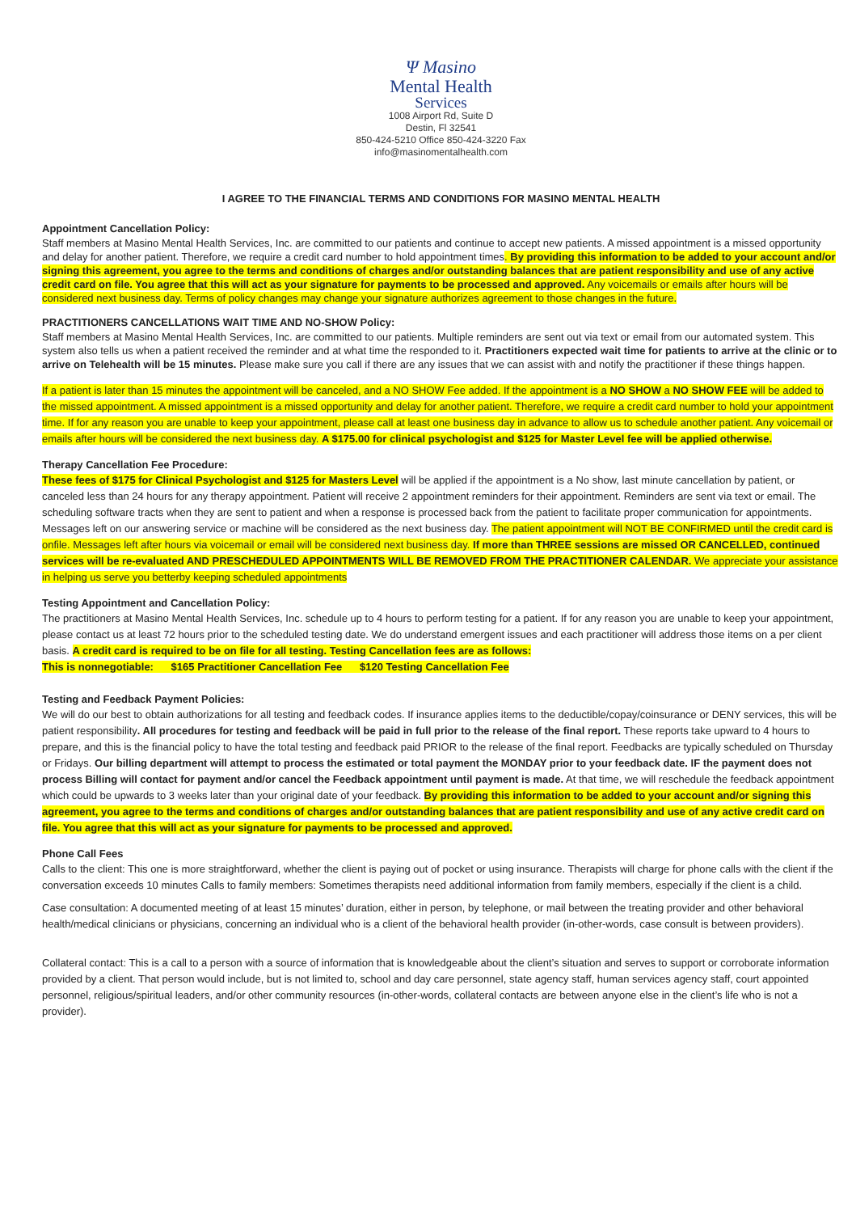Ψ Masino
Mental Health
Services
1008 Airport Rd, Suite D
Destin, Fl 32541
850-424-5210 Office 850-424-3220 Fax
info@masinomentalhealth.com
I AGREE TO THE FINANCIAL TERMS AND CONDITIONS FOR MASINO MENTAL HEALTH
Appointment Cancellation Policy:
Staff members at Masino Mental Health Services, Inc. are committed to our patients and continue to accept new patients. A missed appointment is a missed opportunity and delay for another patient. Therefore, we require a credit card number to hold appointment times. By providing this information to be added to your account and/or signing this agreement, you agree to the terms and conditions of charges and/or outstanding balances that are patient responsibility and use of any active credit card on file. You agree that this will act as your signature for payments to be processed and approved. Any voicemails or emails after hours will be considered next business day. Terms of policy changes may change your signature authorizes agreement to those changes in the future.
PRACTITIONERS CANCELLATIONS WAIT TIME AND NO-SHOW Policy:
Staff members at Masino Mental Health Services, Inc. are committed to our patients. Multiple reminders are sent out via text or email from our automated system. This system also tells us when a patient received the reminder and at what time the responded to it. Practitioners expected wait time for patients to arrive at the clinic or to arrive on Telehealth will be 15 minutes. Please make sure you call if there are any issues that we can assist with and notify the practitioner if these things happen.
If a patient is later than 15 minutes the appointment will be canceled, and a NO SHOW Fee added. If the appointment is a NO SHOW a NO SHOW FEE will be added to the missed appointment. A missed appointment is a missed opportunity and delay for another patient. Therefore, we require a credit card number to hold your appointment time. If for any reason you are unable to keep your appointment, please call at least one business day in advance to allow us to schedule another patient. Any voicemail or emails after hours will be considered the next business day. A $175.00 for clinical psychologist and $125 for Master Level fee will be applied otherwise.
Therapy Cancellation Fee Procedure:
These fees of $175 for Clinical Psychologist and $125 for Masters Level will be applied if the appointment is a No show, last minute cancellation by patient, or canceled less than 24 hours for any therapy appointment. Patient will receive 2 appointment reminders for their appointment. Reminders are sent via text or email. The scheduling software tracts when they are sent to patient and when a response is processed back from the patient to facilitate proper communication for appointments. Messages left on our answering service or machine will be considered as the next business day. The patient appointment will NOT BE CONFIRMED until the credit card is onfile. Messages left after hours via voicemail or email will be considered next business day. If more than THREE sessions are missed OR CANCELLED, continued services will be re-evaluated AND PRESCHEDULED APPOINTMENTS WILL BE REMOVED FROM THE PRACTITIONER CALENDAR. We appreciate your assistance in helping us serve you betterby keeping scheduled appointments
Testing Appointment and Cancellation Policy:
The practitioners at Masino Mental Health Services, Inc. schedule up to 4 hours to perform testing for a patient. If for any reason you are unable to keep your appointment, please contact us at least 72 hours prior to the scheduled testing date. We do understand emergent issues and each practitioner will address those items on a per client basis. A credit card is required to be on file for all testing. Testing Cancellation fees are as follows:
This is nonnegotiable: $165 Practitioner Cancellation Fee $120 Testing Cancellation Fee
Testing and Feedback Payment Policies:
We will do our best to obtain authorizations for all testing and feedback codes. If insurance applies items to the deductible/copay/coinsurance or DENY services, this will be patient responsibility. All procedures for testing and feedback will be paid in full prior to the release of the final report. These reports take upward to 4 hours to prepare, and this is the financial policy to have the total testing and feedback paid PRIOR to the release of the final report. Feedbacks are typically scheduled on Thursday or Fridays. Our billing department will attempt to process the estimated or total payment the MONDAY prior to your feedback date. IF the payment does not process Billing will contact for payment and/or cancel the Feedback appointment until payment is made. At that time, we will reschedule the feedback appointment which could be upwards to 3 weeks later than your original date of your feedback. By providing this information to be added to your account and/or signing this agreement, you agree to the terms and conditions of charges and/or outstanding balances that are patient responsibility and use of any active credit card on file. You agree that this will act as your signature for payments to be processed and approved.
Phone Call Fees
Calls to the client: This one is more straightforward, whether the client is paying out of pocket or using insurance. Therapists will charge for phone calls with the client if the conversation exceeds 10 minutes Calls to family members: Sometimes therapists need additional information from family members, especially if the client is a child.
Case consultation: A documented meeting of at least 15 minutes’ duration, either in person, by telephone, or mail between the treating provider and other behavioral health/medical clinicians or physicians, concerning an individual who is a client of the behavioral health provider (in-other-words, case consult is between providers).
Collateral contact: This is a call to a person with a source of information that is knowledgeable about the client’s situation and serves to support or corroborate information provided by a client. That person would include, but is not limited to, school and day care personnel, state agency staff, human services agency staff, court appointed personnel, religious/spiritual leaders, and/or other community resources (in-other-words, collateral contacts are between anyone else in the client’s life who is not a provider).